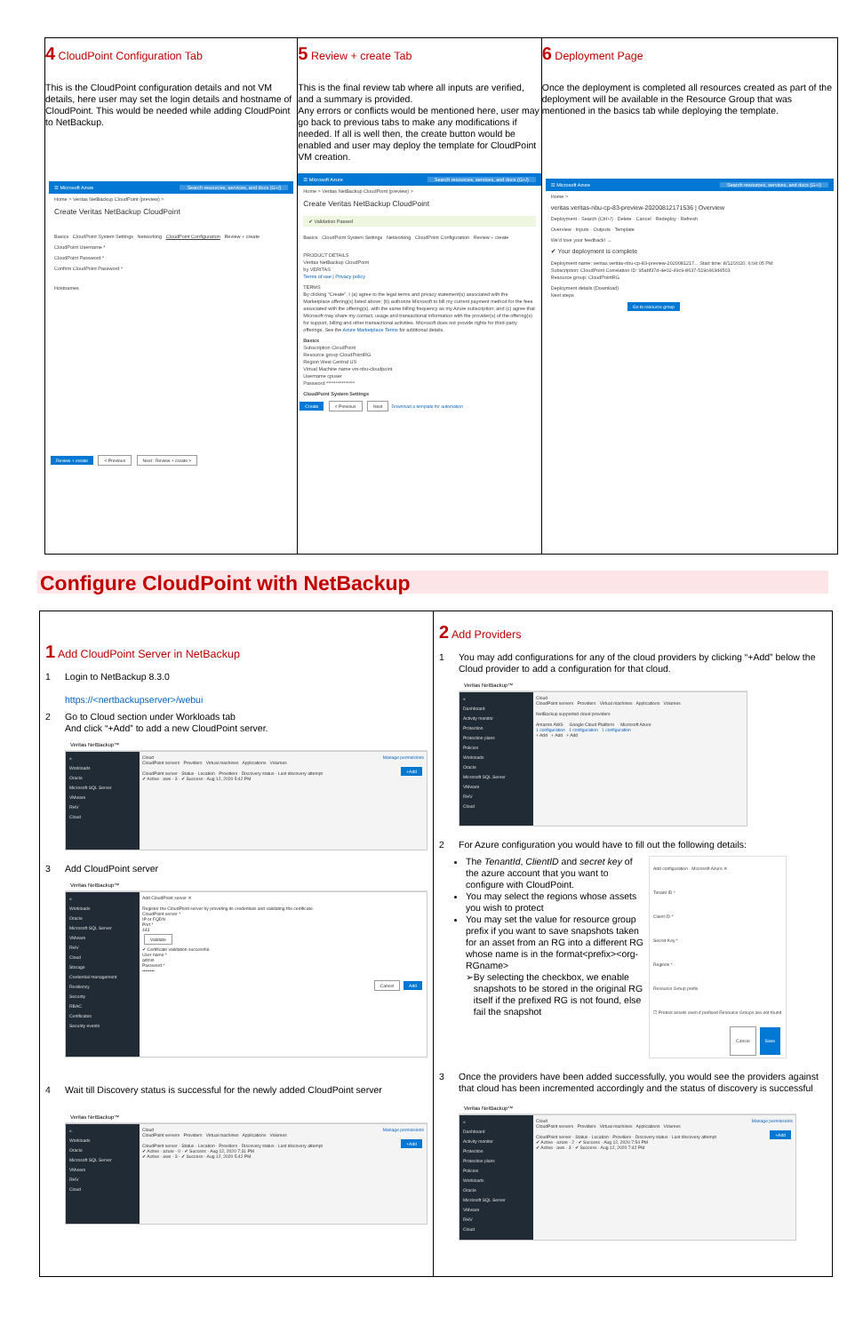4 CloudPoint Configuration Tab
This is the CloudPoint configuration details and not VM details, here user may set the login details and hostname of CloudPoint. This would be needed while adding CloudPoint to NetBackup.
☰ Microsoft Azure Search resources, services, and docs (G+/)
Home > Veritas NetBackup CloudPoint (preview) >
Create Veritas NetBackup CloudPoint
Basics CloudPoint System Settings Networking CloudPoint Configuration Review + create
CloudPoint Username *
CloudPoint Password *
Confirm CloudPoint Password *
Hostnames
Review + create < Previous Next : Review + create >
5 Review + create Tab
This is the final review tab where all inputs are verified, and a summary is provided.
Any errors or conflicts would be mentioned here, user may go back to previous tabs to make any modifications if needed. If all is well then, the create button would be enabled and user may deploy the template for CloudPoint VM creation.
☰ Microsoft Azure Search resources, services, and docs (G+/)
Home > Veritas NetBackup CloudPoint (preview) >
Create Veritas NetBackup CloudPoint
✔ Validation Passed
Basics CloudPoint System Settings Networking CloudPoint Configuration Review + create
PRODUCT DETAILS
Veritas NetBackup CloudPoint
by VERITAS
Terms of use | Privacy policy
TERMS
By clicking "Create", I (a) agree to the legal terms and privacy statement(s) associated with the Marketplace offering(s) listed above; (b) authorize Microsoft to bill my current payment method for the fees associated with the offering(s), with the same billing frequency as my Azure subscription; and (c) agree that Microsoft may share my contact, usage and transactional information with the provider(s) of the offering(s) for support, billing and other transactional activities. Microsoft does not provide rights for third-party offerings. See the Azure Marketplace Terms for additional details.
Basics
Subscription CloudPoint
Resource group CloudPointRG
Region West Central US
Virtual Machine name vm-nbu-cloudpoint
Username cpuser
Password ***************
CloudPoint System Settings
Create < Previous Next Download a template for automation
6 Deployment Page
Once the deployment is completed all resources created as part of the deployment will be available in the Resource Group that was mentioned in the basics tab while deploying the template.
☰ Microsoft Azure Search resources, services, and docs (G+/)
Home >
veritas.veritas-nbu-cp-83-preview-20200812171536 | Overview
Deployment · Search (Ctrl+/) · Delete · Cancel · Redeploy · Refresh
Overview · Inputs · Outputs · Template
We'd love your feedback! →
✔ Your deployment is complete
Deployment name: veritas.veritas-nbu-cp-83-preview-2020081217... Start time: 8/12/2020, 6:04:05 PM
Subscription: CloudPoint Correlation ID: 95abf37d-4e02-49c9-8637-519c463d4503
Resource group: CloudPointRG
Deployment details (Download)
Next steps
Go to resource group
Configure CloudPoint with NetBackup
1 Add CloudPoint Server in NetBackup
1 Login to NetBackup 8.3.0
https://<nertbackupserver>/webui
2 Go to Cloud section under Workloads tab
And click “+Add” to add a new CloudPoint server.
Veritas NetBackup™
«
Workloads
Oracle
Microsoft SQL Server
VMware
RHV
Cloud
Cloud Manage permissions
CloudPoint servers Providers Virtual machines Applications Volumes
+Add
CloudPoint server · Status · Location · Providers · Discovery status · Last discovery attempt
✔ Active · aws · 3 · ✔ Success · Aug 12, 2020 5:42 PM
3 Add CloudPoint server
Veritas NetBackup™
«
Workloads
Oracle
Microsoft SQL Server
VMware
RHV
Cloud
Storage
Credential management
Resiliency
Security
RBAC
Certificates
Security events
Add CloudPoint server ✕
Register the CloudPoint server by providing its credentials and validating the certificate.
CloudPoint server *
IP or FQDN
Port *
443
Validate
✔ Certificate validation successful.
User name *
admin
Password *
••••••••
Cancel Add
4 Wait till Discovery status is successful for the newly added CloudPoint server
Veritas NetBackup™
«
Workloads
Oracle
Microsoft SQL Server
VMware
RHV
Cloud
Cloud Manage permissions
CloudPoint servers Providers Virtual machines Applications Volumes
+Add
CloudPoint server · Status · Location · Providers · Discovery status · Last discovery attempt
✔ Active · azure · 0 · ✔ Success · Aug 12, 2020 7:31 PM
✔ Active · aws · 3 · ✔ Success · Aug 12, 2020 5:42 PM
2 Add Providers
1 You may add configurations for any of the cloud providers by clicking “+Add” below the Cloud provider to add a configuration for that cloud.
Veritas NetBackup™
«
Dashboard
Activity monitor
Protection
Protection plans
Policies
Workloads
Oracle
Microsoft SQL Server
VMware
RHV
Cloud
Cloud
CloudPoint servers Providers Virtual machines Applications Volumes
NetBackup supported cloud providers
Amazon AWS Google Cloud Platform Microsoft Azure
1 configuration 1 configuration 1 configuration
+ Add + Add + Add
2 For Azure configuration you would have to fill out the following details:
The TenantId, ClientID and secret key of the azure account that you want to configure with CloudPoint.
You may select the regions whose assets you wish to protect
You may set the value for resource group prefix if you want to save snapshots taken for an asset from an RG into a different RG whose name is in the format<prefix><org-RGname>
➢ By selecting the checkbox, we enable snapshots to be stored in the original RG itself if the prefixed RG is not found, else fail the snapshot
Add configuration - Microsoft Azure ✕
Tenant ID *
Client ID *
Secret Key *
Regions *
Resource Group prefix
☐ Protect assets even if prefixed Resource Groups are not found
Cancel Save
3 Once the providers have been added successfully, you would see the providers against that cloud has been incremented accordingly and the status of discovery is successful
Veritas NetBackup™
«
Dashboard
Activity monitor
Protection
Protection plans
Policies
Workloads
Oracle
Microsoft SQL Server
VMware
RHV
Cloud
Cloud Manage permissions
CloudPoint servers Providers Virtual machines Applications Volumes
+Add
CloudPoint server · Status · Location · Providers · Discovery status · Last discovery attempt
✔ Active · azure · 2 · ✔ Success · Aug 12, 2020 7:54 PM
✔ Active · aws · 3 · ✔ Success · Aug 12, 2020 7:42 PM